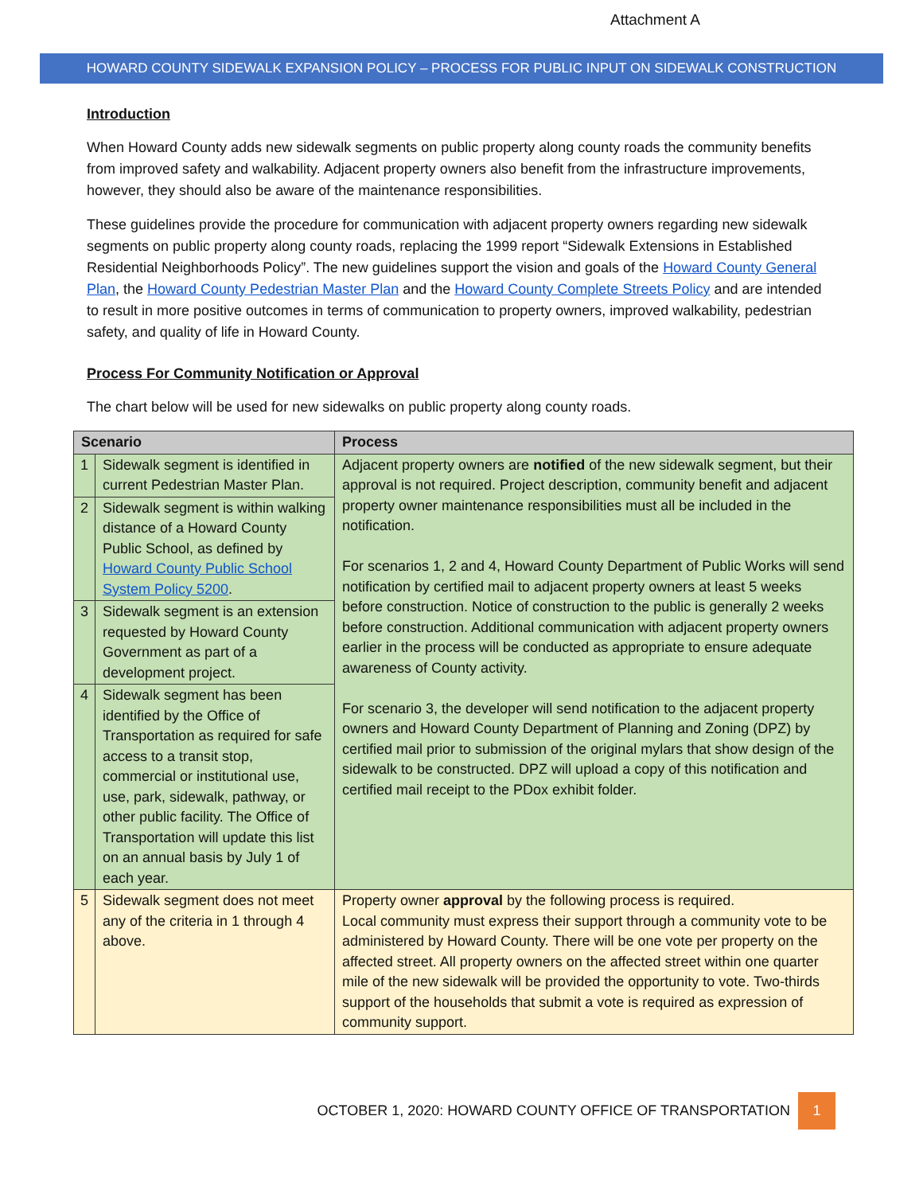Attachment A
HOWARD COUNTY SIDEWALK EXPANSION POLICY – PROCESS FOR PUBLIC INPUT ON SIDEWALK CONSTRUCTION
Introduction
When Howard County adds new sidewalk segments on public property along county roads the community benefits from improved safety and walkability. Adjacent property owners also benefit from the infrastructure improvements, however, they should also be aware of the maintenance responsibilities.
These guidelines provide the procedure for communication with adjacent property owners regarding new sidewalk segments on public property along county roads, replacing the 1999 report “Sidewalk Extensions in Established Residential Neighborhoods Policy”. The new guidelines support the vision and goals of the Howard County General Plan, the Howard County Pedestrian Master Plan and the Howard County Complete Streets Policy and are intended to result in more positive outcomes in terms of communication to property owners, improved walkability, pedestrian safety, and quality of life in Howard County.
Process For Community Notification or Approval
The chart below will be used for new sidewalks on public property along county roads.
| Scenario | | Process |
| --- | --- | --- |
| 1 | Sidewalk segment is identified in current Pedestrian Master Plan. | Adjacent property owners are notified of the new sidewalk segment, but their approval is not required. Project description, community benefit and adjacent property owner maintenance responsibilities must all be included in the notification. For scenarios 1, 2 and 4, Howard County Department of Public Works will send notification by certified mail to adjacent property owners at least 5 weeks before construction. Notice of construction to the public is generally 2 weeks before construction. Additional communication with adjacent property owners earlier in the process will be conducted as appropriate to ensure adequate awareness of County activity. For scenario 3, the developer will send notification to the adjacent property owners and Howard County Department of Planning and Zoning (DPZ) by certified mail prior to submission of the original mylars that show design of the sidewalk to be constructed. DPZ will upload a copy of this notification and certified mail receipt to the PDox exhibit folder. |
| 2 | Sidewalk segment is within walking distance of a Howard County Public School, as defined by Howard County Public School System Policy 5200 . | |
| 3 | Sidewalk segment is an extension requested by Howard County Government as part of a development project. | |
| 4 | Sidewalk segment has been identified by the Office of Transportation as required for safe access to a transit stop, commercial or institutional use, use, park, sidewalk, pathway, or other public facility. The Office of Transportation will update this list on an annual basis by July 1 of each year. | |
| 5 | Sidewalk segment does not meet any of the criteria in 1 through 4 above. | Property owner approval by the following process is required. Local community must express their support through a community vote to be administered by Howard County. There will be one vote per property on the affected street. All property owners on the affected street within one quarter mile of the new sidewalk will be provided the opportunity to vote. Two-thirds support of the households that submit a vote is required as expression of community support. |
OCTOBER 1, 2020: HOWARD COUNTY OFFICE OF TRANSPORTATION 1